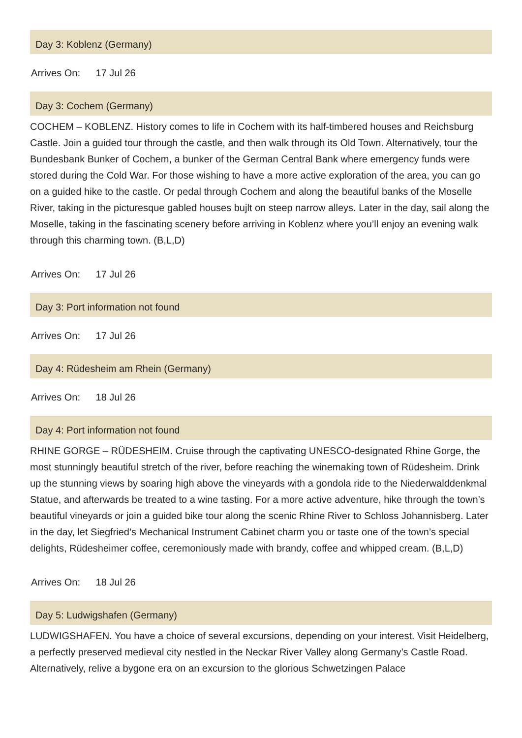Day 3: Koblenz (Germany)
Arrives On: 17 Jul 26
Day 3: Cochem (Germany)
COCHEM – KOBLENZ. History comes to life in Cochem with its half-timbered houses and Reichsburg Castle. Join a guided tour through the castle, and then walk through its Old Town. Alternatively, tour the Bundesbank Bunker of Cochem, a bunker of the German Central Bank where emergency funds were stored during the Cold War. For those wishing to have a more active exploration of the area, you can go on a guided hike to the castle. Or pedal through Cochem and along the beautiful banks of the Moselle River, taking in the picturesque gabled houses bujlt on steep narrow alleys. Later in the day, sail along the Moselle, taking in the fascinating scenery before arriving in Koblenz where you’ll enjoy an evening walk through this charming town. (B,L,D)
Arrives On: 17 Jul 26
Day 3: Port information not found
Arrives On: 17 Jul 26
Day 4: Rüdesheim am Rhein (Germany)
Arrives On: 18 Jul 26
Day 4: Port information not found
RHINE GORGE – RÜDESHEIM. Cruise through the captivating UNESCO-designated Rhine Gorge, the most stunningly beautiful stretch of the river, before reaching the winemaking town of Rüdesheim. Drink up the stunning views by soaring high above the vineyards with a gondola ride to the Niederwalddenkmal Statue, and afterwards be treated to a wine tasting. For a more active adventure, hike through the town’s beautiful vineyards or join a guided bike tour along the scenic Rhine River to Schloss Johannisberg. Later in the day, let Siegfried’s Mechanical Instrument Cabinet charm you or taste one of the town’s special delights, Rüdesheimer coffee, ceremoniously made with brandy, coffee and whipped cream. (B,L,D)
Arrives On: 18 Jul 26
Day 5: Ludwigshafen (Germany)
LUDWIGSHAFEN. You have a choice of several excursions, depending on your interest. Visit Heidelberg, a perfectly preserved medieval city nestled in the Neckar River Valley along Germany’s Castle Road. Alternatively, relive a bygone era on an excursion to the glorious Schwetzingen Palace